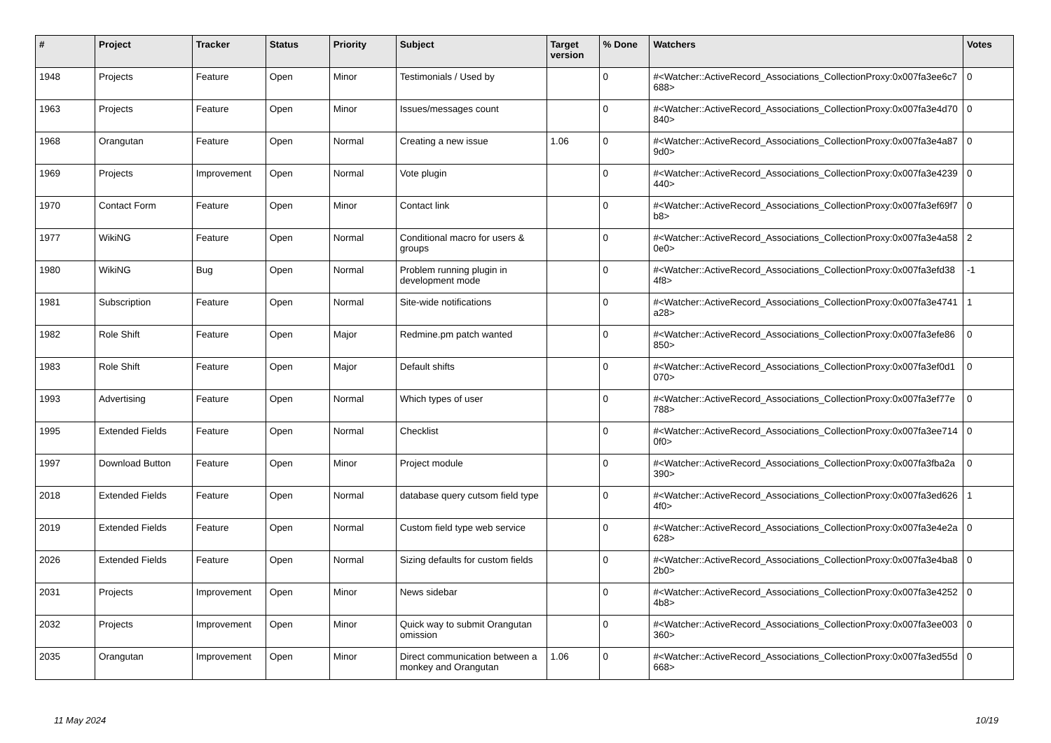| # | Project | Tracker | Status | Priority | Subject | Target version | % Done | Watchers | Votes |
| --- | --- | --- | --- | --- | --- | --- | --- | --- | --- |
| 1948 | Projects | Feature | Open | Minor | Testimonials / Used by | | 0 | #<Watcher::ActiveRecord_Associations_CollectionProxy:0x007fa3ee6c7688> | 0 |
| 1963 | Projects | Feature | Open | Minor | Issues/messages count | | 0 | #<Watcher::ActiveRecord_Associations_CollectionProxy:0x007fa3e4d70840> | 0 |
| 1968 | Orangutan | Feature | Open | Normal | Creating a new issue | 1.06 | 0 | #<Watcher::ActiveRecord_Associations_CollectionProxy:0x007fa3e4a879d0> | 0 |
| 1969 | Projects | Improvement | Open | Normal | Vote plugin | | 0 | #<Watcher::ActiveRecord_Associations_CollectionProxy:0x007fa3e4239440> | 0 |
| 1970 | Contact Form | Feature | Open | Minor | Contact link | | 0 | #<Watcher::ActiveRecord_Associations_CollectionProxy:0x007fa3ef69f7b8> | 0 |
| 1977 | WikiNG | Feature | Open | Normal | Conditional macro for users & groups | | 0 | #<Watcher::ActiveRecord_Associations_CollectionProxy:0x007fa3e4a580e0> | 2 |
| 1980 | WikiNG | Bug | Open | Normal | Problem running plugin in development mode | | 0 | #<Watcher::ActiveRecord_Associations_CollectionProxy:0x007fa3efd384f8> | -1 |
| 1981 | Subscription | Feature | Open | Normal | Site-wide notifications | | 0 | #<Watcher::ActiveRecord_Associations_CollectionProxy:0x007fa3e4741a28> | 1 |
| 1982 | Role Shift | Feature | Open | Major | Redmine.pm patch wanted | | 0 | #<Watcher::ActiveRecord_Associations_CollectionProxy:0x007fa3efe86850> | 0 |
| 1983 | Role Shift | Feature | Open | Major | Default shifts | | 0 | #<Watcher::ActiveRecord_Associations_CollectionProxy:0x007fa3ef0d1070> | 0 |
| 1993 | Advertising | Feature | Open | Normal | Which types of user | | 0 | #<Watcher::ActiveRecord_Associations_CollectionProxy:0x007fa3ef77e788> | 0 |
| 1995 | Extended Fields | Feature | Open | Normal | Checklist | | 0 | #<Watcher::ActiveRecord_Associations_CollectionProxy:0x007fa3ee7140f0> | 0 |
| 1997 | Download Button | Feature | Open | Minor | Project module | | 0 | #<Watcher::ActiveRecord_Associations_CollectionProxy:0x007fa3fba2a390> | 0 |
| 2018 | Extended Fields | Feature | Open | Normal | database query cutsom field type | | 0 | #<Watcher::ActiveRecord_Associations_CollectionProxy:0x007fa3ed6264f0> | 1 |
| 2019 | Extended Fields | Feature | Open | Normal | Custom field type web service | | 0 | #<Watcher::ActiveRecord_Associations_CollectionProxy:0x007fa3e4e2a628> | 0 |
| 2026 | Extended Fields | Feature | Open | Normal | Sizing defaults for custom fields | | 0 | #<Watcher::ActiveRecord_Associations_CollectionProxy:0x007fa3e4ba82b0> | 0 |
| 2031 | Projects | Improvement | Open | Minor | News sidebar | | 0 | #<Watcher::ActiveRecord_Associations_CollectionProxy:0x007fa3e42524b8> | 0 |
| 2032 | Projects | Improvement | Open | Minor | Quick way to submit Orangutan omission | | 0 | #<Watcher::ActiveRecord_Associations_CollectionProxy:0x007fa3ee003360> | 0 |
| 2035 | Orangutan | Improvement | Open | Minor | Direct communication between a monkey and Orangutan | 1.06 | 0 | #<Watcher::ActiveRecord_Associations_CollectionProxy:0x007fa3ed55d668> | 0 |
11 May 2024 10/19